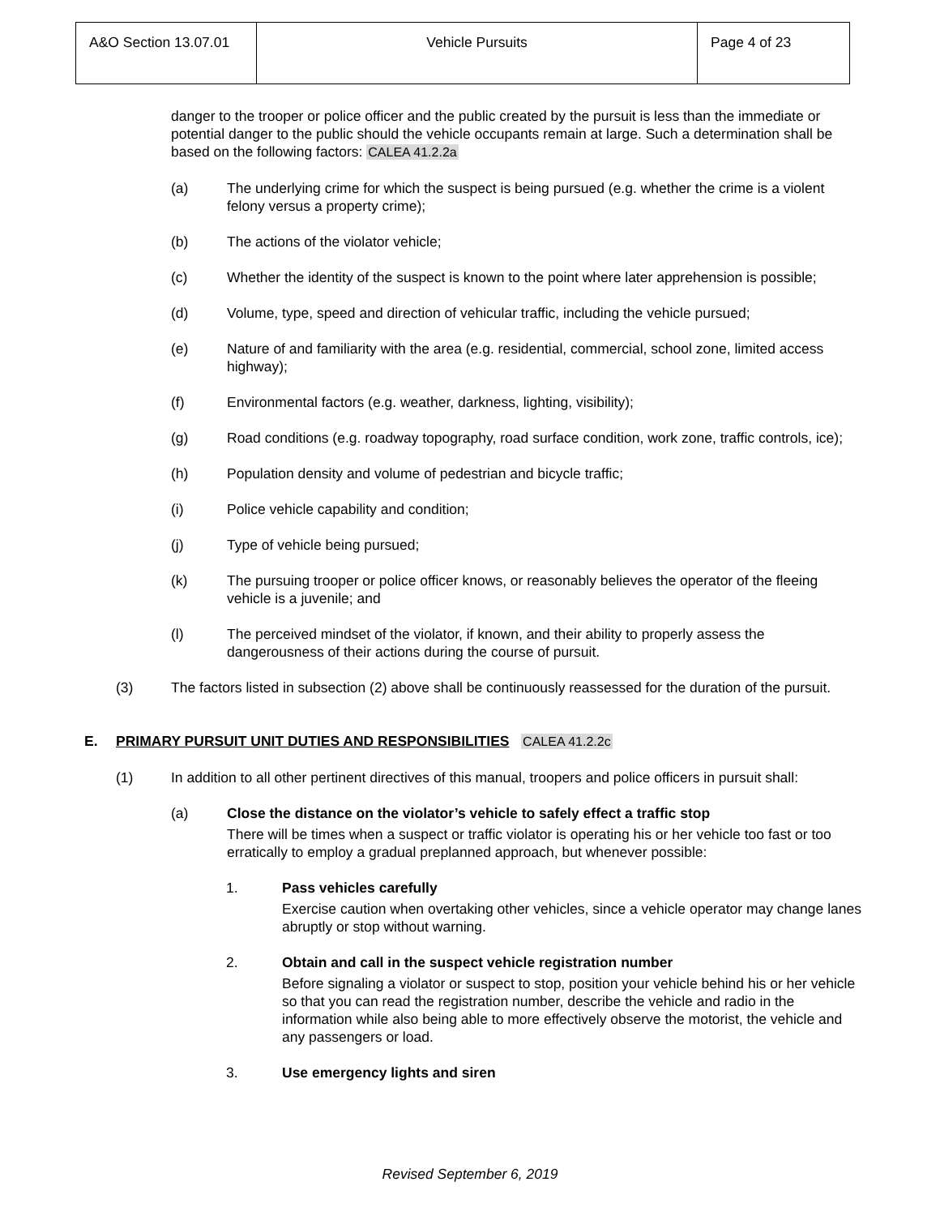| A&O Section 13.07.01 | Vehicle Pursuits | Page 4 of 23 |
danger to the trooper or police officer and the public created by the pursuit is less than the immediate or potential danger to the public should the vehicle occupants remain at large. Such a determination shall be based on the following factors: CALEA 41.2.2a
(a) The underlying crime for which the suspect is being pursued (e.g. whether the crime is a violent felony versus a property crime);
(b) The actions of the violator vehicle;
(c) Whether the identity of the suspect is known to the point where later apprehension is possible;
(d) Volume, type, speed and direction of vehicular traffic, including the vehicle pursued;
(e) Nature of and familiarity with the area (e.g. residential, commercial, school zone, limited access highway);
(f) Environmental factors (e.g. weather, darkness, lighting, visibility);
(g) Road conditions (e.g. roadway topography, road surface condition, work zone, traffic controls, ice);
(h) Population density and volume of pedestrian and bicycle traffic;
(i) Police vehicle capability and condition;
(j) Type of vehicle being pursued;
(k) The pursuing trooper or police officer knows, or reasonably believes the operator of the fleeing vehicle is a juvenile; and
(l) The perceived mindset of the violator, if known, and their ability to properly assess the dangerousness of their actions during the course of pursuit.
(3) The factors listed in subsection (2) above shall be continuously reassessed for the duration of the pursuit.
E. PRIMARY PURSUIT UNIT DUTIES AND RESPONSIBILITIES CALEA 41.2.2c
(1) In addition to all other pertinent directives of this manual, troopers and police officers in pursuit shall:
(a) Close the distance on the violator’s vehicle to safely effect a traffic stop
There will be times when a suspect or traffic violator is operating his or her vehicle too fast or too erratically to employ a gradual preplanned approach, but whenever possible:
1. Pass vehicles carefully
Exercise caution when overtaking other vehicles, since a vehicle operator may change lanes abruptly or stop without warning.
2. Obtain and call in the suspect vehicle registration number
Before signaling a violator or suspect to stop, position your vehicle behind his or her vehicle so that you can read the registration number, describe the vehicle and radio in the information while also being able to more effectively observe the motorist, the vehicle and any passengers or load.
3. Use emergency lights and siren
Revised September 6, 2019